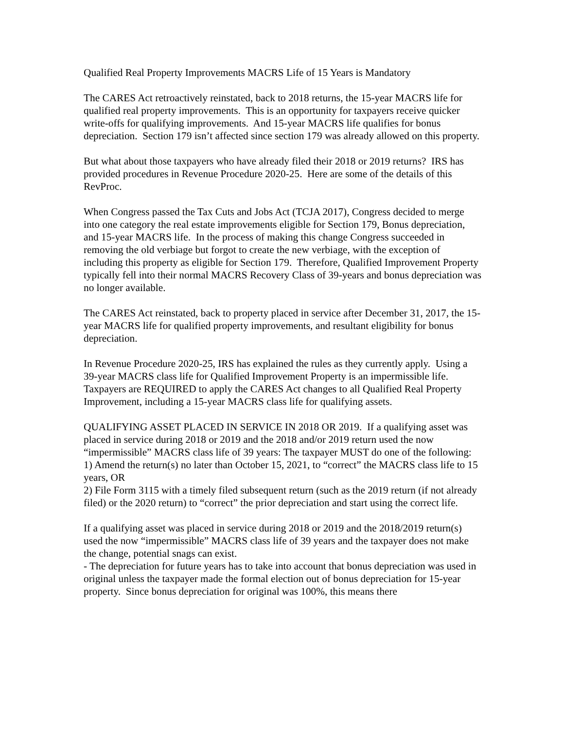Qualified Real Property Improvements MACRS Life of 15 Years is Mandatory
The CARES Act retroactively reinstated, back to 2018 returns, the 15-year MACRS life for qualified real property improvements. This is an opportunity for taxpayers receive quicker write-offs for qualifying improvements. And 15-year MACRS life qualifies for bonus depreciation. Section 179 isn’t affected since section 179 was already allowed on this property.
But what about those taxpayers who have already filed their 2018 or 2019 returns? IRS has provided procedures in Revenue Procedure 2020-25. Here are some of the details of this RevProc.
When Congress passed the Tax Cuts and Jobs Act (TCJA 2017), Congress decided to merge into one category the real estate improvements eligible for Section 179, Bonus depreciation, and 15-year MACRS life. In the process of making this change Congress succeeded in removing the old verbiage but forgot to create the new verbiage, with the exception of including this property as eligible for Section 179. Therefore, Qualified Improvement Property typically fell into their normal MACRS Recovery Class of 39-years and bonus depreciation was no longer available.
The CARES Act reinstated, back to property placed in service after December 31, 2017, the 15-year MACRS life for qualified property improvements, and resultant eligibility for bonus depreciation.
In Revenue Procedure 2020-25, IRS has explained the rules as they currently apply. Using a 39-year MACRS class life for Qualified Improvement Property is an impermissible life. Taxpayers are REQUIRED to apply the CARES Act changes to all Qualified Real Property Improvement, including a 15-year MACRS class life for qualifying assets.
QUALIFYING ASSET PLACED IN SERVICE IN 2018 OR 2019. If a qualifying asset was placed in service during 2018 or 2019 and the 2018 and/or 2019 return used the now “impermissible” MACRS class life of 39 years: The taxpayer MUST do one of the following:
1) Amend the return(s) no later than October 15, 2021, to “correct” the MACRS class life to 15 years, OR
2) File Form 3115 with a timely filed subsequent return (such as the 2019 return (if not already filed) or the 2020 return) to “correct” the prior depreciation and start using the correct life.
If a qualifying asset was placed in service during 2018 or 2019 and the 2018/2019 return(s) used the now “impermissible” MACRS class life of 39 years and the taxpayer does not make the change, potential snags can exist.
- The depreciation for future years has to take into account that bonus depreciation was used in original unless the taxpayer made the formal election out of bonus depreciation for 15-year property. Since bonus depreciation for original was 100%, this means there